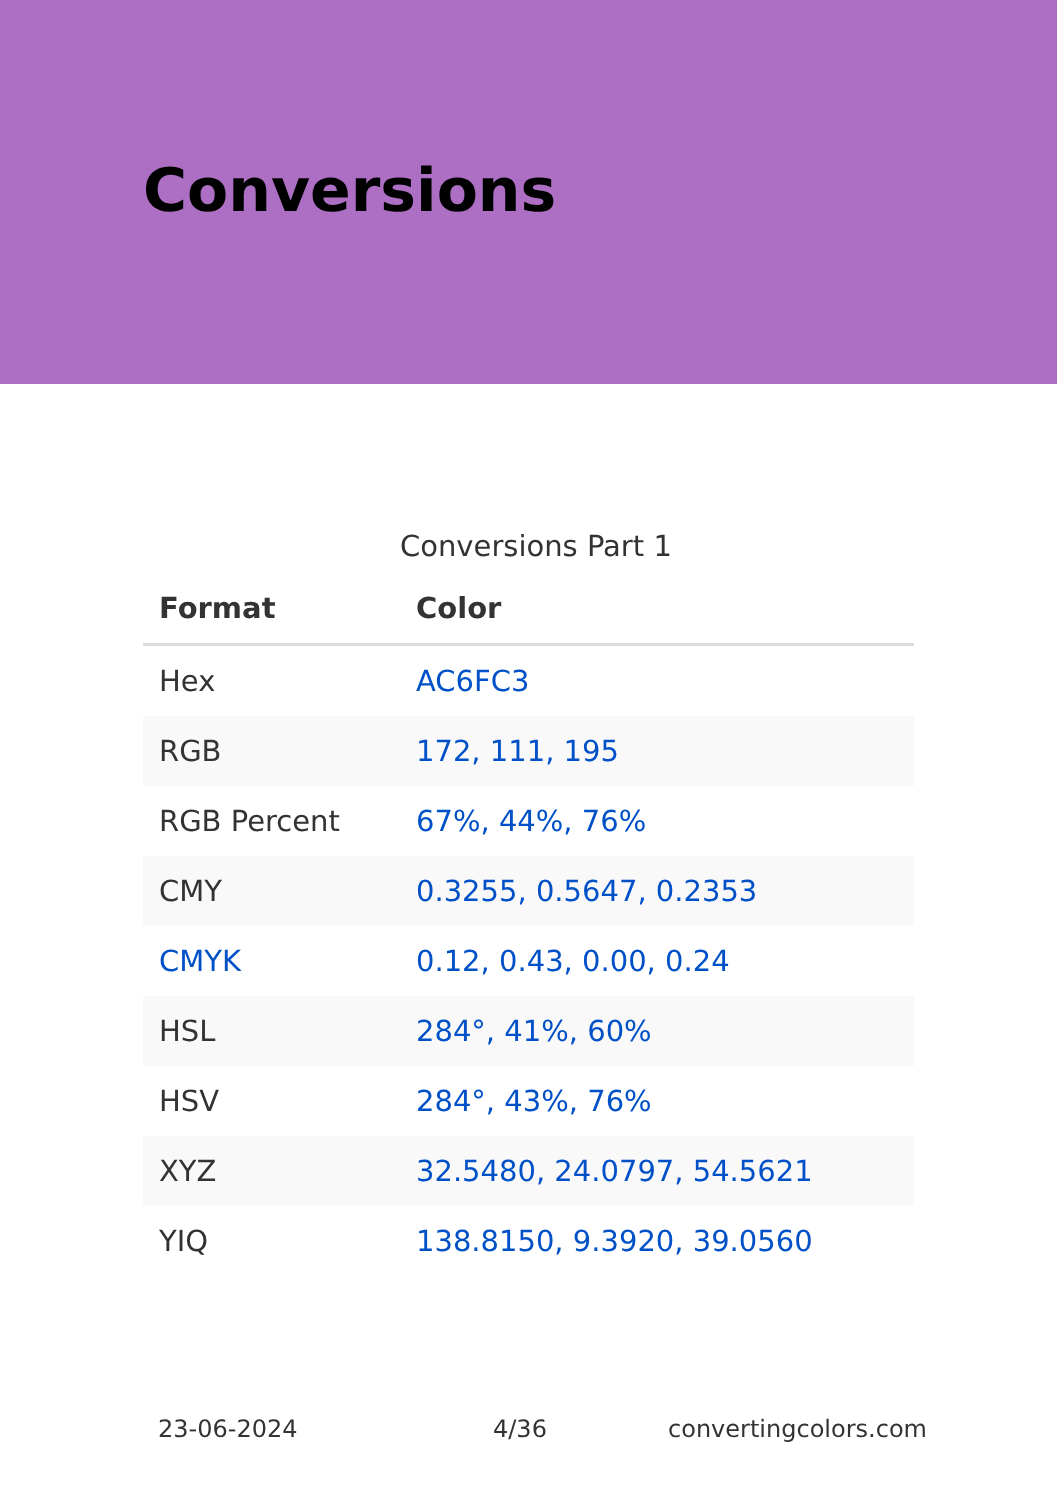Conversions
Conversions Part 1
| Format | Color |
| --- | --- |
| Hex | AC6FC3 |
| RGB | 172, 111, 195 |
| RGB Percent | 67%, 44%, 76% |
| CMY | 0.3255, 0.5647, 0.2353 |
| CMYK | 0.12, 0.43, 0.00, 0.24 |
| HSL | 284°, 41%, 60% |
| HSV | 284°, 43%, 76% |
| XYZ | 32.5480, 24.0797, 54.5621 |
| YIQ | 138.8150, 9.3920, 39.0560 |
23-06-2024 4/36 convertingcolors.com